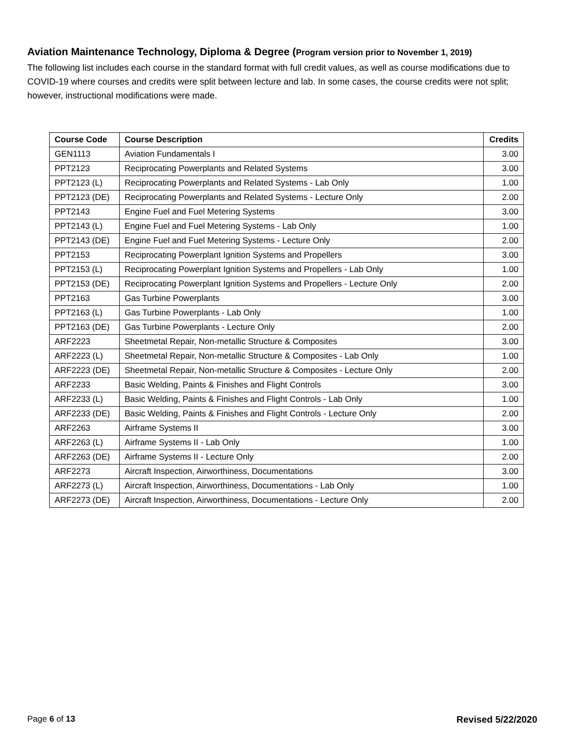Aviation Maintenance Technology, Diploma & Degree (Program version prior to November 1, 2019)
The following list includes each course in the standard format with full credit values, as well as course modifications due to COVID-19 where courses and credits were split between lecture and lab. In some cases, the course credits were not split; however, instructional modifications were made.
| Course Code | Course Description | Credits |
| --- | --- | --- |
| GEN1113 | Aviation Fundamentals I | 3.00 |
| PPT2123 | Reciprocating Powerplants and Related Systems | 3.00 |
| PPT2123 (L) | Reciprocating Powerplants and Related Systems - Lab Only | 1.00 |
| PPT2123 (DE) | Reciprocating Powerplants and Related Systems - Lecture Only | 2.00 |
| PPT2143 | Engine Fuel and Fuel Metering Systems | 3.00 |
| PPT2143 (L) | Engine Fuel and Fuel Metering Systems - Lab Only | 1.00 |
| PPT2143 (DE) | Engine Fuel and Fuel Metering Systems - Lecture Only | 2.00 |
| PPT2153 | Reciprocating Powerplant Ignition Systems and Propellers | 3.00 |
| PPT2153 (L) | Reciprocating Powerplant Ignition Systems and Propellers - Lab Only | 1.00 |
| PPT2153 (DE) | Reciprocating Powerplant Ignition Systems and Propellers - Lecture Only | 2.00 |
| PPT2163 | Gas Turbine Powerplants | 3.00 |
| PPT2163 (L) | Gas Turbine Powerplants - Lab Only | 1.00 |
| PPT2163 (DE) | Gas Turbine Powerplants - Lecture Only | 2.00 |
| ARF2223 | Sheetmetal Repair, Non-metallic Structure & Composites | 3.00 |
| ARF2223 (L) | Sheetmetal Repair, Non-metallic Structure & Composites - Lab Only | 1.00 |
| ARF2223 (DE) | Sheetmetal Repair, Non-metallic Structure & Composites - Lecture Only | 2.00 |
| ARF2233 | Basic Welding, Paints & Finishes and Flight Controls | 3.00 |
| ARF2233 (L) | Basic Welding, Paints & Finishes and Flight Controls - Lab Only | 1.00 |
| ARF2233 (DE) | Basic Welding, Paints & Finishes and Flight Controls - Lecture Only | 2.00 |
| ARF2263 | Airframe Systems II | 3.00 |
| ARF2263 (L) | Airframe Systems II - Lab Only | 1.00 |
| ARF2263 (DE) | Airframe Systems II - Lecture Only | 2.00 |
| ARF2273 | Aircraft Inspection, Airworthiness, Documentations | 3.00 |
| ARF2273 (L) | Aircraft Inspection, Airworthiness, Documentations - Lab Only | 1.00 |
| ARF2273 (DE) | Aircraft Inspection, Airworthiness, Documentations - Lecture Only | 2.00 |
Page 6 of 13 Revised 5/22/2020